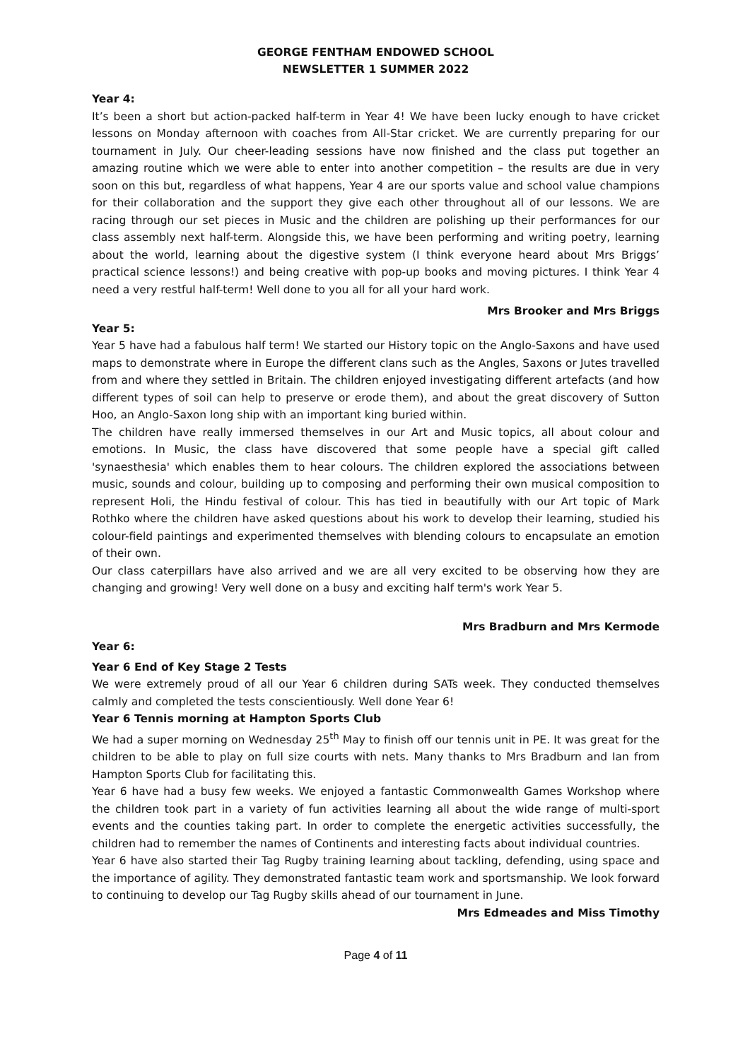GEORGE FENTHAM ENDOWED SCHOOL
NEWSLETTER 1 SUMMER 2022
Year 4:
It’s been a short but action-packed half-term in Year 4! We have been lucky enough to have cricket lessons on Monday afternoon with coaches from All-Star cricket. We are currently preparing for our tournament in July. Our cheer-leading sessions have now finished and the class put together an amazing routine which we were able to enter into another competition – the results are due in very soon on this but, regardless of what happens, Year 4 are our sports value and school value champions for their collaboration and the support they give each other throughout all of our lessons. We are racing through our set pieces in Music and the children are polishing up their performances for our class assembly next half-term. Alongside this, we have been performing and writing poetry, learning about the world, learning about the digestive system (I think everyone heard about Mrs Briggs’ practical science lessons!) and being creative with pop-up books and moving pictures. I think Year 4 need a very restful half-term! Well done to you all for all your hard work.
Mrs Brooker and Mrs Briggs
Year 5:
Year 5 have had a fabulous half term! We started our History topic on the Anglo-Saxons and have used maps to demonstrate where in Europe the different clans such as the Angles, Saxons or Jutes travelled from and where they settled in Britain. The children enjoyed investigating different artefacts (and how different types of soil can help to preserve or erode them), and about the great discovery of Sutton Hoo, an Anglo-Saxon long ship with an important king buried within.
The children have really immersed themselves in our Art and Music topics, all about colour and emotions. In Music, the class have discovered that some people have a special gift called 'synaesthesia' which enables them to hear colours. The children explored the associations between music, sounds and colour, building up to composing and performing their own musical composition to represent Holi, the Hindu festival of colour. This has tied in beautifully with our Art topic of Mark Rothko where the children have asked questions about his work to develop their learning, studied his colour-field paintings and experimented themselves with blending colours to encapsulate an emotion of their own.
Our class caterpillars have also arrived and we are all very excited to be observing how they are changing and growing! Very well done on a busy and exciting half term's work Year 5.
Mrs Bradburn and Mrs Kermode
Year 6:
Year 6 End of Key Stage 2 Tests
We were extremely proud of all our Year 6 children during SATs week. They conducted themselves calmly and completed the tests conscientiously. Well done Year 6!
Year 6 Tennis morning at Hampton Sports Club
We had a super morning on Wednesday 25<sup>th</sup> May to finish off our tennis unit in PE. It was great for the children to be able to play on full size courts with nets. Many thanks to Mrs Bradburn and Ian from Hampton Sports Club for facilitating this.
Year 6 have had a busy few weeks. We enjoyed a fantastic Commonwealth Games Workshop where the children took part in a variety of fun activities learning all about the wide range of multi-sport events and the counties taking part. In order to complete the energetic activities successfully, the children had to remember the names of Continents and interesting facts about individual countries.
Year 6 have also started their Tag Rugby training learning about tackling, defending, using space and the importance of agility. They demonstrated fantastic team work and sportsmanship. We look forward to continuing to develop our Tag Rugby skills ahead of our tournament in June.
Mrs Edmeades and Miss Timothy
Page 4 of 11